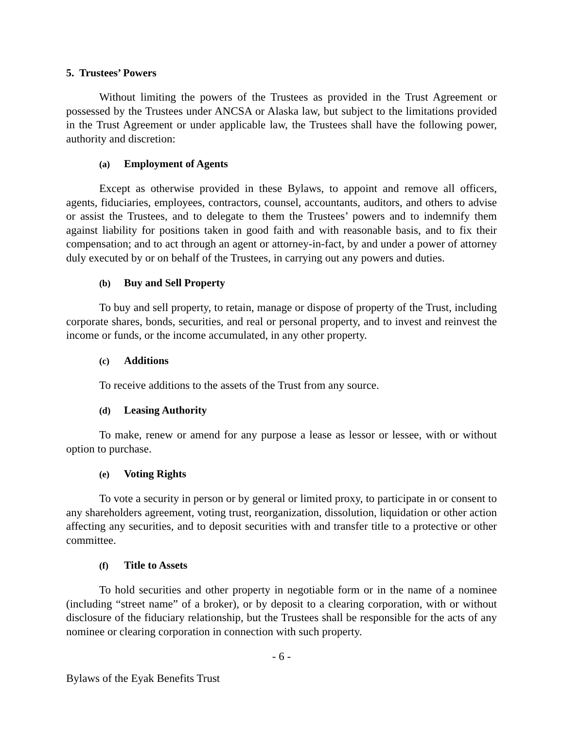5. Trustees’ Powers
Without limiting the powers of the Trustees as provided in the Trust Agreement or possessed by the Trustees under ANCSA or Alaska law, but subject to the limitations provided in the Trust Agreement or under applicable law, the Trustees shall have the following power, authority and discretion:
(a) Employment of Agents
Except as otherwise provided in these Bylaws, to appoint and remove all officers, agents, fiduciaries, employees, contractors, counsel, accountants, auditors, and others to advise or assist the Trustees, and to delegate to them the Trustees’ powers and to indemnify them against liability for positions taken in good faith and with reasonable basis, and to fix their compensation; and to act through an agent or attorney-in-fact, by and under a power of attorney duly executed by or on behalf of the Trustees, in carrying out any powers and duties.
(b) Buy and Sell Property
To buy and sell property, to retain, manage or dispose of property of the Trust, including corporate shares, bonds, securities, and real or personal property, and to invest and reinvest the income or funds, or the income accumulated, in any other property.
(c) Additions
To receive additions to the assets of the Trust from any source.
(d) Leasing Authority
To make, renew or amend for any purpose a lease as lessor or lessee, with or without option to purchase.
(e) Voting Rights
To vote a security in person or by general or limited proxy, to participate in or consent to any shareholders agreement, voting trust, reorganization, dissolution, liquidation or other action affecting any securities, and to deposit securities with and transfer title to a protective or other committee.
(f) Title to Assets
To hold securities and other property in negotiable form or in the name of a nominee (including “street name” of a broker), or by deposit to a clearing corporation, with or without disclosure of the fiduciary relationship, but the Trustees shall be responsible for the acts of any nominee or clearing corporation in connection with such property.
- 6 -
Bylaws of the Eyak Benefits Trust